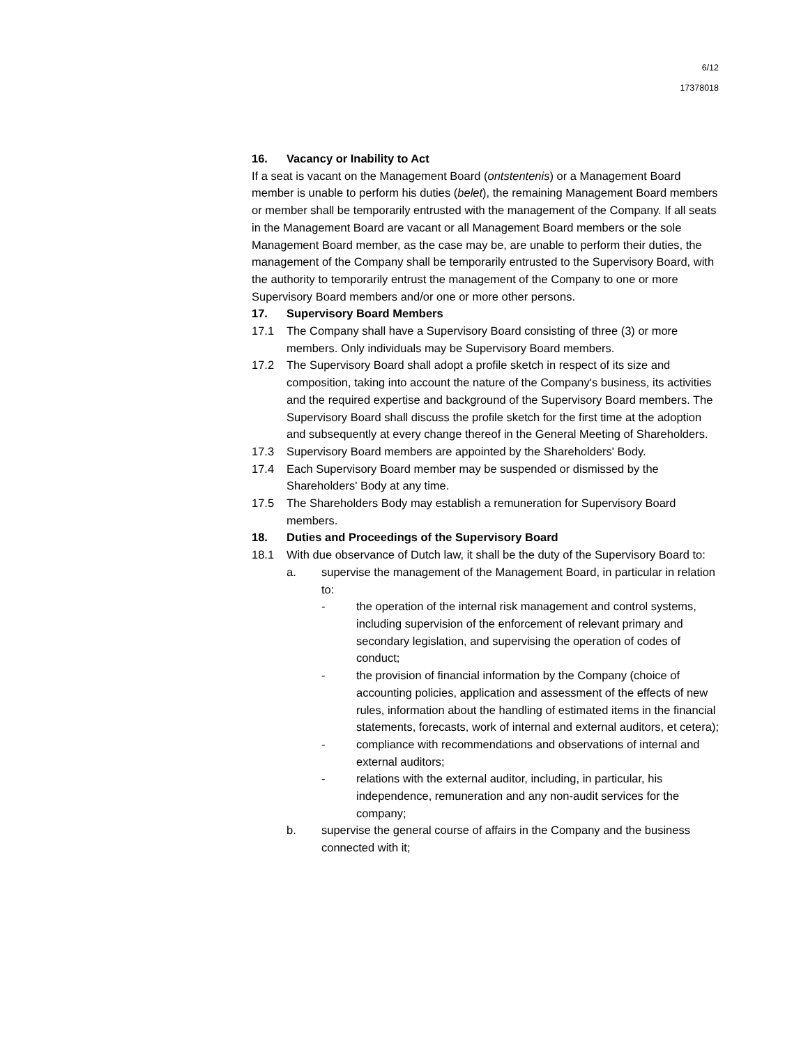6/12
17378018
16. Vacancy or Inability to Act
If a seat is vacant on the Management Board (ontstentenis) or a Management Board member is unable to perform his duties (belet), the remaining Management Board members or member shall be temporarily entrusted with the management of the Company. If all seats in the Management Board are vacant or all Management Board members or the sole Management Board member, as the case may be, are unable to perform their duties, the management of the Company shall be temporarily entrusted to the Supervisory Board, with the authority to temporarily entrust the management of the Company to one or more Supervisory Board members and/or one or more other persons.
17. Supervisory Board Members
17.1 The Company shall have a Supervisory Board consisting of three (3) or more members. Only individuals may be Supervisory Board members.
17.2 The Supervisory Board shall adopt a profile sketch in respect of its size and composition, taking into account the nature of the Company's business, its activities and the required expertise and background of the Supervisory Board members. The Supervisory Board shall discuss the profile sketch for the first time at the adoption and subsequently at every change thereof in the General Meeting of Shareholders.
17.3 Supervisory Board members are appointed by the Shareholders' Body.
17.4 Each Supervisory Board member may be suspended or dismissed by the Shareholders' Body at any time.
17.5 The Shareholders Body may establish a remuneration for Supervisory Board members.
18. Duties and Proceedings of the Supervisory Board
18.1 With due observance of Dutch law, it shall be the duty of the Supervisory Board to:
a. supervise the management of the Management Board, in particular in relation to:
- the operation of the internal risk management and control systems, including supervision of the enforcement of relevant primary and secondary legislation, and supervising the operation of codes of conduct;
- the provision of financial information by the Company (choice of accounting policies, application and assessment of the effects of new rules, information about the handling of estimated items in the financial statements, forecasts, work of internal and external auditors, et cetera);
- compliance with recommendations and observations of internal and external auditors;
- relations with the external auditor, including, in particular, his independence, remuneration and any non-audit services for the company;
b. supervise the general course of affairs in the Company and the business connected with it;